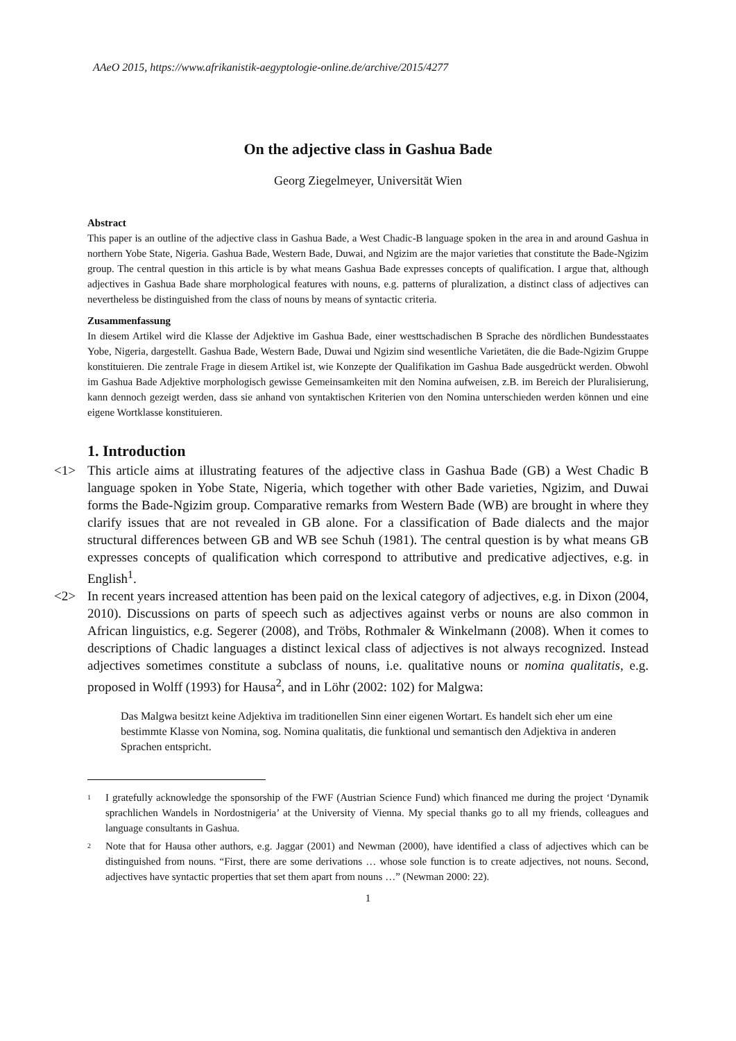AAeO 2015, https://www.afrikanistik-aegyptologie-online.de/archive/2015/4277
On the adjective class in Gashua Bade
Georg Ziegelmeyer, Universität Wien
Abstract
This paper is an outline of the adjective class in Gashua Bade, a West Chadic-B language spoken in the area in and around Gashua in northern Yobe State, Nigeria. Gashua Bade, Western Bade, Duwai, and Ngizim are the major varieties that constitute the Bade-Ngizim group. The central question in this article is by what means Gashua Bade expresses concepts of qualification. I argue that, although adjectives in Gashua Bade share morphological features with nouns, e.g. patterns of pluralization, a distinct class of adjectives can nevertheless be distinguished from the class of nouns by means of syntactic criteria.
Zusammenfassung
In diesem Artikel wird die Klasse der Adjektive im Gashua Bade, einer westtschadischen B Sprache des nördlichen Bundesstaates Yobe, Nigeria, dargestellt. Gashua Bade, Western Bade, Duwai und Ngizim sind wesentliche Varietäten, die die Bade-Ngizim Gruppe konstituieren. Die zentrale Frage in diesem Artikel ist, wie Konzepte der Qualifikation im Gashua Bade ausgedrückt werden. Obwohl im Gashua Bade Adjektive morphologisch gewisse Gemeinsamkeiten mit den Nomina aufweisen, z.B. im Bereich der Pluralisierung, kann dennoch gezeigt werden, dass sie anhand von syntaktischen Kriterien von den Nomina unterschieden werden können und eine eigene Wortklasse konstituieren.
1. Introduction
<1> This article aims at illustrating features of the adjective class in Gashua Bade (GB) a West Chadic B language spoken in Yobe State, Nigeria, which together with other Bade varieties, Ngizim, and Duwai forms the Bade-Ngizim group. Comparative remarks from Western Bade (WB) are brought in where they clarify issues that are not revealed in GB alone. For a classi­fication of Bade dialects and the major structural differences between GB and WB see Schuh (1981). The central question is by what means GB expresses concepts of qualification which correspond to attributive and predicative adjectives, e.g. in English<sup>1</sup>.
<2> In recent years increased attention has been paid on the lexical category of adjectives, e.g. in Dixon (2004, 2010). Discussions on parts of speech such as adjectives against verbs or nouns are also common in African linguistics, e.g. Segerer (2008), and Tröbs, Rothmaler & Winkel­mann (2008). When it comes to descriptions of Chadic languages a distinct lexical class of adjectives is not always recognized. Instead adjectives sometimes constitute a subclass of nouns, i.e. qualitative nouns or nomina qualitatis, e.g. proposed in Wolff (1993) for Hausa<sup>2</sup>, and in Löhr (2002: 102) for Malgwa:
Das Malgwa besitzt keine Adjektiva im traditionellen Sinn einer eigenen Wortart. Es handelt sich eher um eine bestimmte Klasse von Nomina, sog. Nomina qualitatis, die funktional und semantisch den Adjektiva in anderen Sprachen entspricht.
1
I gratefully acknowledge the sponsorship of the FWF (Austrian Science Fund) which financed me during the project ‘Dynamik sprachlichen Wandels in Nordostnigeria’ at the University of Vienna. My special thanks go to all my friends, colleagues and language consultants in Gashua.
2
Note that for Hausa other authors, e.g. Jaggar (2001) and Newman (2000), have identified a class of adjectives which can be distinguished from nouns. “First, there are some derivations … whose sole function is to create adjectives, not nouns. Second, adjectives have syntactic properties that set them apart from nouns …” (Newman 2000: 22).
1